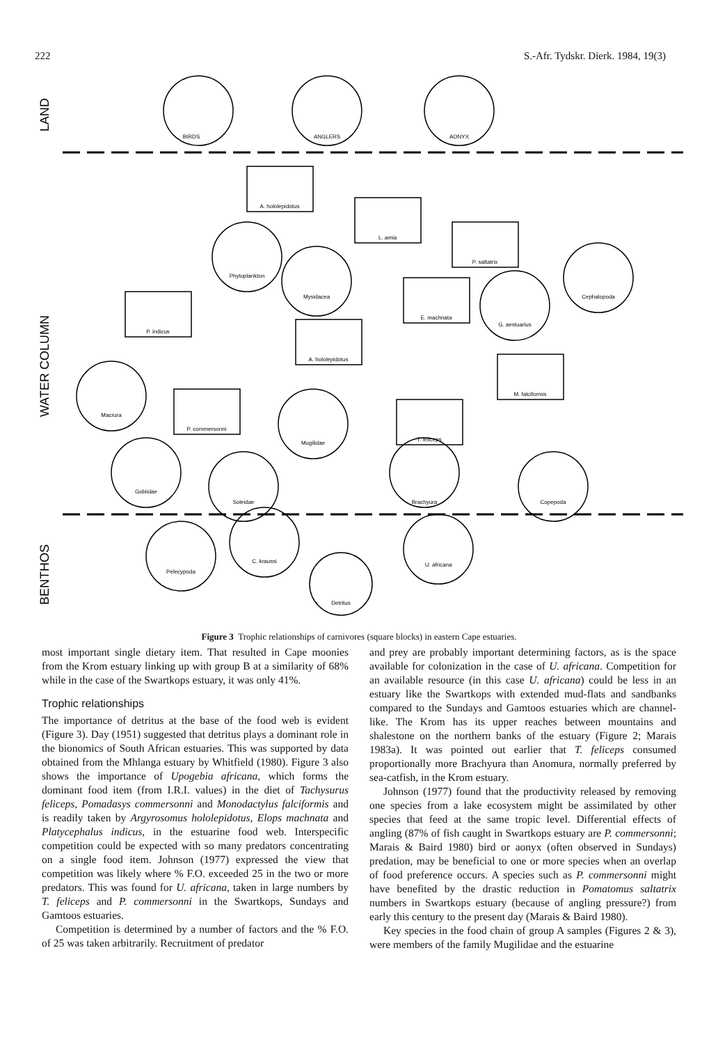222 S.-Afr. Tydskr. Dierk. 1984, 19(3)
LAND
WATER COLUMN
BENTHOS
BIRDS
ANGLERS
AONYX
A. hololepidotus
L. amia
P. saltatrix
Phytoplankton
Mysidacea
Cephalopoda
P. indicus
E. machnata
G. aestuarius
A. hololepidotus
M. falciformis
Macrura
P. commersonni
T. feliceps
Mugilidae
Gobiidae
Soleidae
Brachyura
Copepoda
Pelecypoda
C. kraussi
U. africana
Detritus
Figure 3 Trophic relationships of carnivores (square blocks) in eastern Cape estuaries.
most important single dietary item. That resulted in Cape moonies from the Krom estuary linking up with group B at a similarity of 68% while in the case of the Swartkops estuary, it was only 41%.
Trophic relationships
The importance of detritus at the base of the food web is evident (Figure 3). Day (1951) suggested that detritus plays a dominant role in the bionomics of South African estuaries. This was supported by data obtained from the Mhlanga estuary by Whitfield (1980). Figure 3 also shows the importance of Upogebia africana, which forms the dominant food item (from I.R.I. values) in the diet of Tachysurus feliceps, Pomadasys commersonni and Monodactylus falciformis and is readily taken by Argyrosomus hololepidotus, Elops machnata and Platycephalus indicus, in the estuarine food web. Interspecific competition could be expected with so many predators concentrating on a single food item. Johnson (1977) expressed the view that competition was likely where % F.O. exceeded 25 in the two or more predators. This was found for U. africana, taken in large numbers by T. feliceps and P. commersonni in the Swartkops, Sundays and Gamtoos estuaries.
Competition is determined by a number of factors and the % F.O. of 25 was taken arbitrarily. Recruitment of predator
and prey are probably important determining factors, as is the space available for colonization in the case of U. africana. Competition for an available resource (in this case U. africana) could be less in an estuary like the Swartkops with extended mud-flats and sandbanks compared to the Sundays and Gamtoos estuaries which are channel-like. The Krom has its upper reaches between mountains and shalestone on the northern banks of the estuary (Figure 2; Marais 1983a). It was pointed out earlier that T. feliceps consumed proportionally more Brachyura than Anomura, normally preferred by sea-catfish, in the Krom estuary.
Johnson (1977) found that the productivity released by removing one species from a lake ecosystem might be assimilated by other species that feed at the same tropic level. Differential effects of angling (87% of fish caught in Swartkops estuary are P. commersonni; Marais & Baird 1980) bird or aonyx (often observed in Sundays) predation, may be beneficial to one or more species when an overlap of food preference occurs. A species such as P. commersonni might have benefited by the drastic reduction in Pomatomus saltatrix numbers in Swartkops estuary (because of angling pressure?) from early this century to the present day (Marais & Baird 1980).
Key species in the food chain of group A samples (Figures 2 & 3), were members of the family Mugilidae and the estuarine